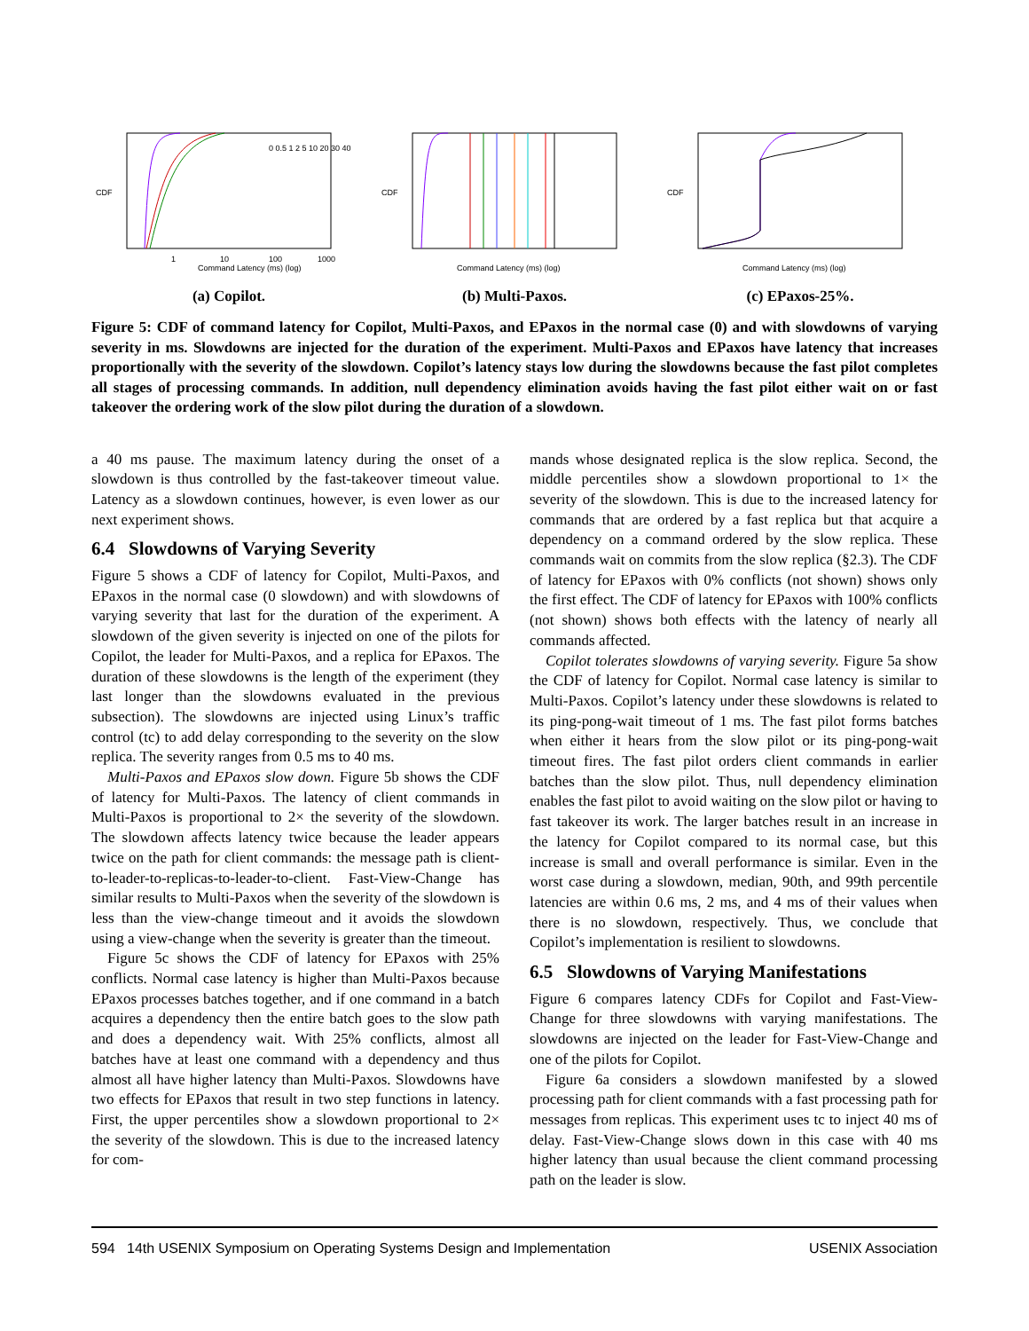CDF
Command Latency (ms) (log)
1
10
100
1000
0 0.5 1 2 5 10 20 30 40
(a) Copilot.
CDF
Command Latency (ms) (log)
(b) Multi-Paxos.
CDF
Command Latency (ms) (log)
(c) EPaxos-25%.
Figure 5: CDF of command latency for Copilot, Multi-Paxos, and EPaxos in the normal case (0) and with slowdowns of varying severity in ms. Slowdowns are injected for the duration of the experiment. Multi-Paxos and EPaxos have latency that increases proportionally with the severity of the slowdown. Copilot’s latency stays low during the slowdowns because the fast pilot completes all stages of processing commands. In addition, null dependency elimination avoids having the fast pilot either wait on or fast takeover the ordering work of the slow pilot during the duration of a slowdown.
a 40 ms pause. The maximum latency during the onset of a slowdown is thus controlled by the fast-takeover timeout value. Latency as a slowdown continues, however, is even lower as our next experiment shows.
6.4 Slowdowns of Varying Severity
Figure 5 shows a CDF of latency for Copilot, Multi-Paxos, and EPaxos in the normal case (0 slowdown) and with slowdowns of varying severity that last for the duration of the experiment. A slowdown of the given severity is injected on one of the pilots for Copilot, the leader for Multi-Paxos, and a replica for EPaxos. The duration of these slowdowns is the length of the experiment (they last longer than the slowdowns evaluated in the previous subsection). The slowdowns are injected using Linux’s traffic control (tc) to add delay corresponding to the severity on the slow replica. The severity ranges from 0.5 ms to 40 ms.
Multi-Paxos and EPaxos slow down. Figure 5b shows the CDF of latency for Multi-Paxos. The latency of client commands in Multi-Paxos is proportional to 2× the severity of the slowdown. The slowdown affects latency twice because the leader appears twice on the path for client commands: the message path is client-to-leader-to-replicas-to-leader-to-client. Fast-View-Change has similar results to Multi-Paxos when the severity of the slowdown is less than the view-change timeout and it avoids the slowdown using a view-change when the severity is greater than the timeout.
Figure 5c shows the CDF of latency for EPaxos with 25% conflicts. Normal case latency is higher than Multi-Paxos because EPaxos processes batches together, and if one command in a batch acquires a dependency then the entire batch goes to the slow path and does a dependency wait. With 25% conflicts, almost all batches have at least one command with a dependency and thus almost all have higher latency than Multi-Paxos. Slowdowns have two effects for EPaxos that result in two step functions in latency. First, the upper percentiles show a slowdown proportional to 2× the severity of the slowdown. This is due to the increased latency for com-
mands whose designated replica is the slow replica. Second, the middle percentiles show a slowdown proportional to 1× the severity of the slowdown. This is due to the increased latency for commands that are ordered by a fast replica but that acquire a dependency on a command ordered by the slow replica. These commands wait on commits from the slow replica (§2.3). The CDF of latency for EPaxos with 0% conflicts (not shown) shows only the first effect. The CDF of latency for EPaxos with 100% conflicts (not shown) shows both effects with the latency of nearly all commands affected.
Copilot tolerates slowdowns of varying severity. Figure 5a show the CDF of latency for Copilot. Normal case latency is similar to Multi-Paxos. Copilot’s latency under these slowdowns is related to its ping-pong-wait timeout of 1 ms. The fast pilot forms batches when either it hears from the slow pilot or its ping-pong-wait timeout fires. The fast pilot orders client commands in earlier batches than the slow pilot. Thus, null dependency elimination enables the fast pilot to avoid waiting on the slow pilot or having to fast takeover its work. The larger batches result in an increase in the latency for Copilot compared to its normal case, but this increase is small and overall performance is similar. Even in the worst case during a slowdown, median, 90th, and 99th percentile latencies are within 0.6 ms, 2 ms, and 4 ms of their values when there is no slowdown, respectively. Thus, we conclude that Copilot’s implementation is resilient to slowdowns.
6.5 Slowdowns of Varying Manifestations
Figure 6 compares latency CDFs for Copilot and Fast-View-Change for three slowdowns with varying manifestations. The slowdowns are injected on the leader for Fast-View-Change and one of the pilots for Copilot.
Figure 6a considers a slowdown manifested by a slowed processing path for client commands with a fast processing path for messages from replicas. This experiment uses tc to inject 40 ms of delay. Fast-View-Change slows down in this case with 40 ms higher latency than usual because the client command processing path on the leader is slow.
594 14th USENIX Symposium on Operating Systems Design and Implementation USENIX Association